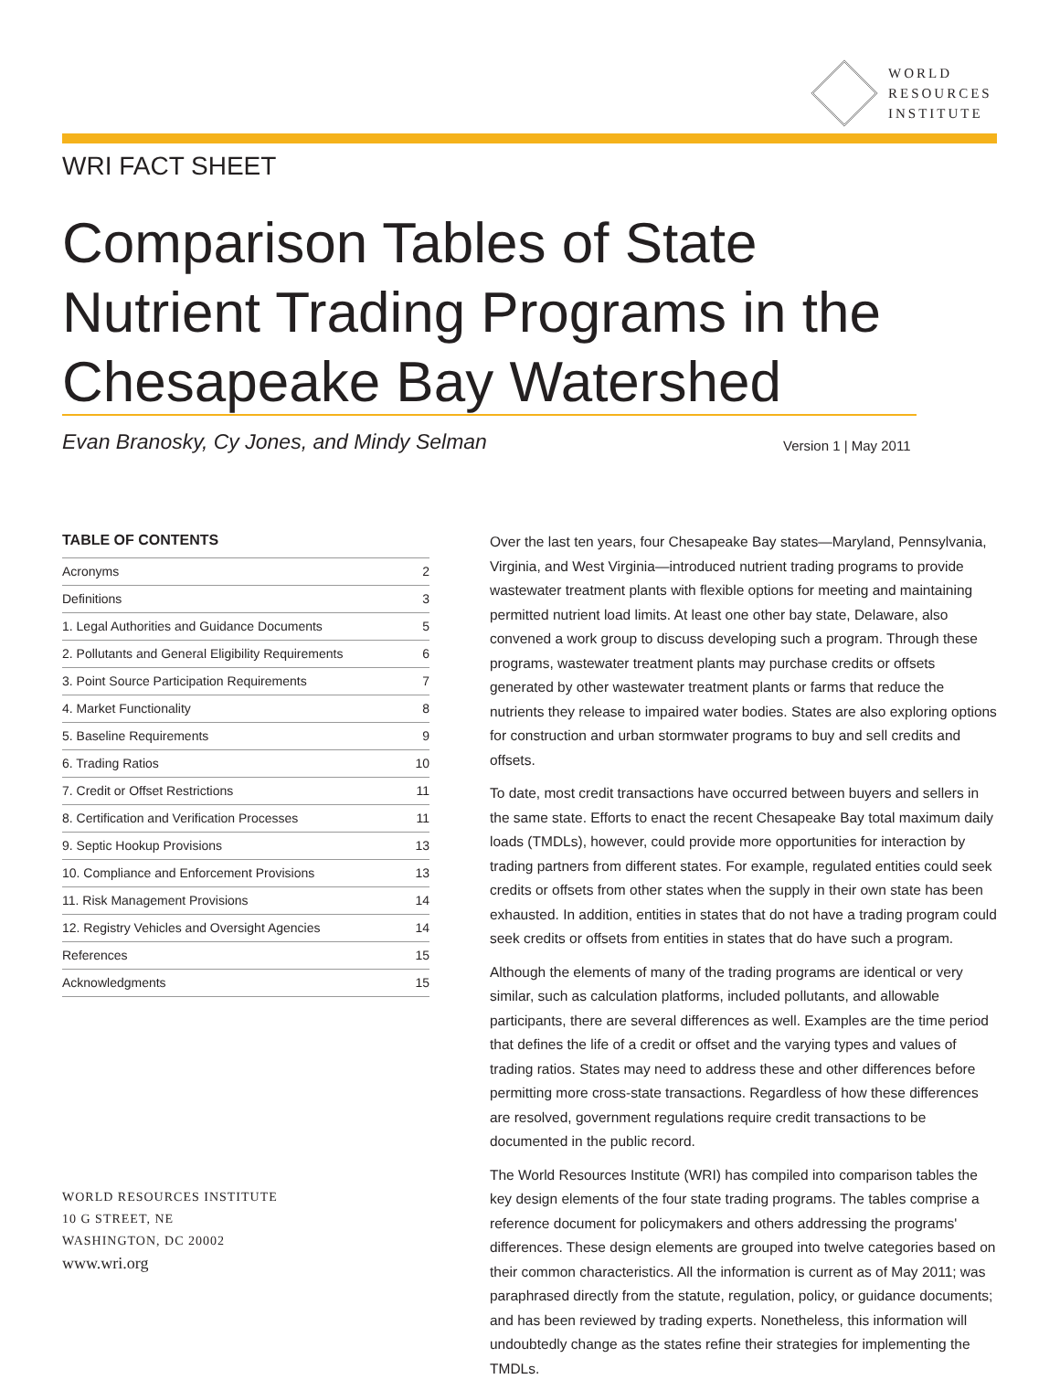WORLD
RESOURCES
INSTITUTE
WRI FACT SHEET
Comparison Tables of State Nutrient Trading Programs in the Chesapeake Bay Watershed
Evan Branosky, Cy Jones, and Mindy Selman
Version 1 | May 2011
TABLE OF CONTENTS
Acronyms 2
Definitions 3
1. Legal Authorities and Guidance Documents 5
2. Pollutants and General Eligibility Requirements 6
3. Point Source Participation Requirements 7
4. Market Functionality 8
5. Baseline Requirements 9
6. Trading Ratios 10
7. Credit or Offset Restrictions 11
8. Certification and Verification Processes 11
9. Septic Hookup Provisions 13
10. Compliance and Enforcement Provisions 13
11. Risk Management Provisions 14
12. Registry Vehicles and Oversight Agencies 14
References 15
Acknowledgments 15
WORLD RESOURCES INSTITUTE
10 G STREET, NE
WASHINGTON, DC 20002
www.wri.org
Over the last ten years, four Chesapeake Bay states—Maryland, Pennsylvania, Virginia, and West Virginia—introduced nutrient trading programs to provide wastewater treatment plants with flexible options for meeting and maintaining permitted nutrient load limits. At least one other bay state, Delaware, also convened a work group to discuss developing such a program. Through these programs, wastewater treatment plants may purchase credits or offsets generated by other wastewater treatment plants or farms that reduce the nutrients they release to impaired water bodies. States are also exploring options for construction and urban stormwater programs to buy and sell credits and offsets.
To date, most credit transactions have occurred between buyers and sellers in the same state. Efforts to enact the recent Chesapeake Bay total maximum daily loads (TMDLs), however, could provide more opportunities for interaction by trading partners from different states. For example, regulated entities could seek credits or offsets from other states when the supply in their own state has been exhausted. In addition, entities in states that do not have a trading program could seek credits or offsets from entities in states that do have such a program.
Although the elements of many of the trading programs are identical or very similar, such as calculation platforms, included pollutants, and allowable participants, there are several differences as well. Examples are the time period that defines the life of a credit or offset and the varying types and values of trading ratios. States may need to address these and other differences before permitting more cross-state transactions. Regardless of how these differences are resolved, government regulations require credit transactions to be documented in the public record.
The World Resources Institute (WRI) has compiled into comparison tables the key design elements of the four state trading programs. The tables comprise a reference document for policymakers and others addressing the programs' differences. These design elements are grouped into twelve categories based on their common characteristics. All the information is current as of May 2011; was paraphrased directly from the statute, regulation, policy, or guidance documents; and has been reviewed by trading experts. Nonetheless, this information will undoubtedly change as the states refine their strategies for implementing the TMDLs.